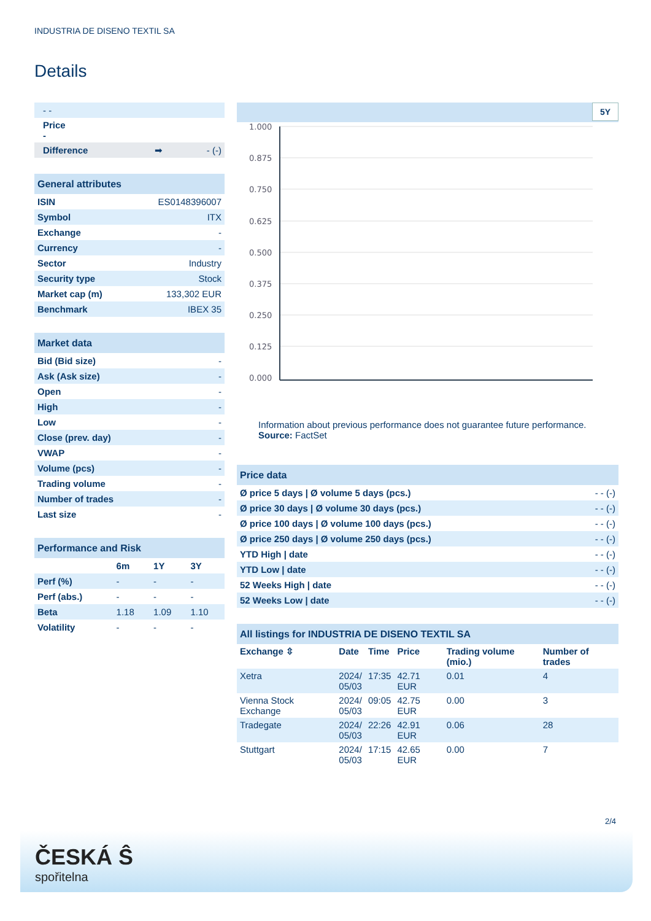INDUSTRIA DE DISENO TEXTIL SA
Details
| - - | | |
| Price - | | |
| Difference | ➡ | - (-) |
| General attributes | |
| ISIN | ES0148396007 |
| Symbol | ITX |
| Exchange | - |
| Currency | - |
| Sector | Industry |
| Security type | Stock |
| Market cap (m) | 133,302 EUR |
| Benchmark | IBEX 35 |
| Market data | |
| Bid (Bid size) | - |
| Ask (Ask size) | - |
| Open | - |
| High | - |
| Low | - |
| Close (prev. day) | - |
| VWAP | - |
| Volume (pcs) | - |
| Trading volume | - |
| Number of trades | - |
| Last size | - |
| Performance and Risk | | | |
| | 6m | 1Y | 3Y |
| Perf (%) | - | - | - |
| Perf (abs.) | - | - | - |
| Beta | 1.18 | 1.09 | 1.10 |
| Volatility | - | - | - |
5Y
1.000
0.875
0.750
0.625
0.500
0.375
0.250
0.125
0.000
Information about previous performance does not guarantee future performance.
Source: FactSet
| Price data | |
| Ø price 5 days / Ø volume 5 days (pcs.) | - - (-) |
| Ø price 30 days / Ø volume 30 days (pcs.) | - - (-) |
| Ø price 100 days / Ø volume 100 days (pcs.) | - - (-) |
| Ø price 250 days / Ø volume 250 days (pcs.) | - - (-) |
| YTD High / date | - - (-) |
| YTD Low / date | - - (-) |
| 52 Weeks High / date | - - (-) |
| 52 Weeks Low / date | - - (-) |
| All listings for INDUSTRIA DE DISENO TEXTIL SA | | | | | |
| Exchange ⇳ | Date | Time | Price | Trading volume (mio.) | Number of trades |
| Xetra | 2024/ 05/03 | 17:35 | 42.71 EUR | 0.01 | 4 |
| Vienna Stock Exchange | 2024/ 05/03 | 09:05 | 42.75 EUR | 0.00 | 3 |
| Tradegate | 2024/ 05/03 | 22:26 | 42.91 EUR | 0.06 | 28 |
| Stuttgart | 2024/ 05/03 | 17:15 | 42.65 EUR | 0.00 | 7 |
2/4
ČESKÁ Ŝ
spořitelna